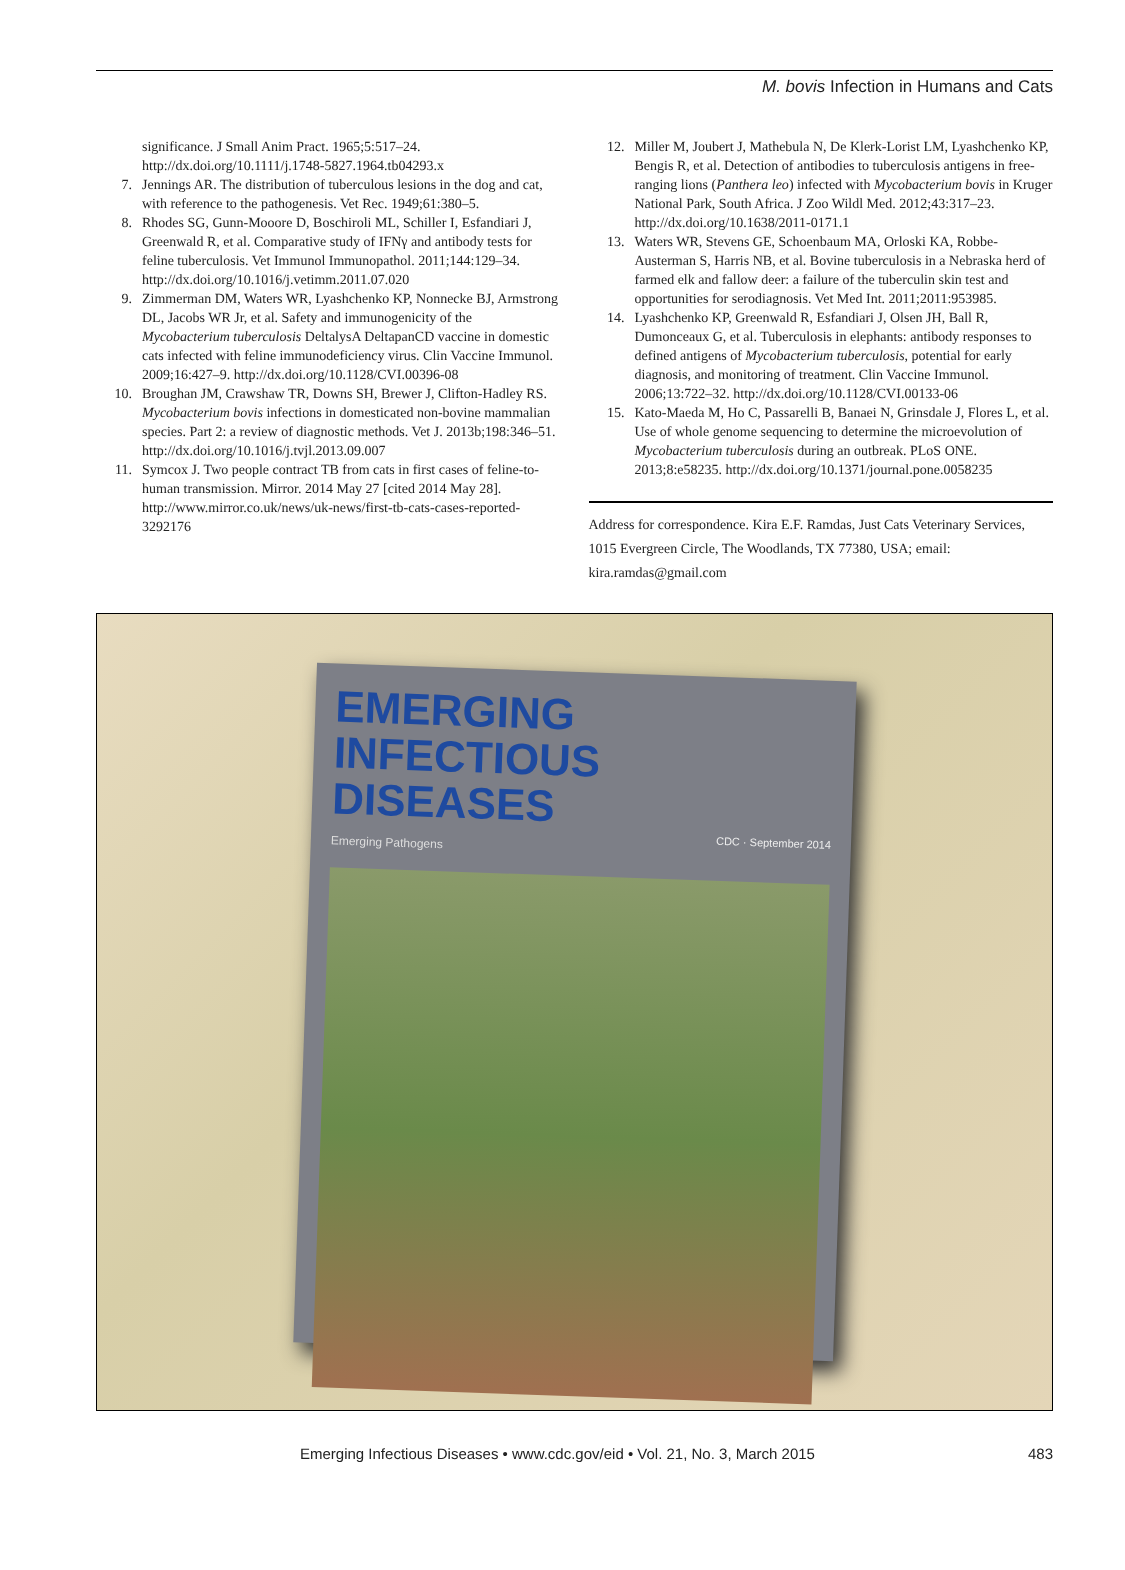M. bovis Infection in Humans and Cats
significance. J Small Anim Pract. 1965;5:517–24. http://dx.doi.org/10.1111/j.1748-5827.1964.tb04293.x
7. Jennings AR. The distribution of tuberculous lesions in the dog and cat, with reference to the pathogenesis. Vet Rec. 1949;61:380–5.
8. Rhodes SG, Gunn-Mooore D, Boschiroli ML, Schiller I, Esfandiari J, Greenwald R, et al. Comparative study of IFNγ and antibody tests for feline tuberculosis. Vet Immunol Immunopathol. 2011;144:129–34. http://dx.doi.org/10.1016/j.vetimm.2011.07.020
9. Zimmerman DM, Waters WR, Lyashchenko KP, Nonnecke BJ, Armstrong DL, Jacobs WR Jr, et al. Safety and immunogenicity of the Mycobacterium tuberculosis DeltalysA DeltapanCD vaccine in domestic cats infected with feline immunodeficiency virus. Clin Vaccine Immunol. 2009;16:427–9. http://dx.doi.org/10.1128/CVI.00396-08
10. Broughan JM, Crawshaw TR, Downs SH, Brewer J, Clifton-Hadley RS. Mycobacterium bovis infections in domesticated non-bovine mammalian species. Part 2: a review of diagnostic methods. Vet J. 2013b;198:346–51. http://dx.doi.org/10.1016/j.tvjl.2013.09.007
11. Symcox J. Two people contract TB from cats in first cases of feline-to-human transmission. Mirror. 2014 May 27 [cited 2014 May 28]. http://www.mirror.co.uk/news/uk-news/first-tb-cats-cases-reported-3292176
12. Miller M, Joubert J, Mathebula N, De Klerk-Lorist LM, Lyashchenko KP, Bengis R, et al. Detection of antibodies to tuberculosis antigens in free-ranging lions (Panthera leo) infected with Mycobacterium bovis in Kruger National Park, South Africa. J Zoo Wildl Med. 2012;43:317–23. http://dx.doi.org/10.1638/2011-0171.1
13. Waters WR, Stevens GE, Schoenbaum MA, Orloski KA, Robbe-Austerman S, Harris NB, et al. Bovine tuberculosis in a Nebraska herd of farmed elk and fallow deer: a failure of the tuberculin skin test and opportunities for serodiagnosis. Vet Med Int. 2011;2011:953985.
14. Lyashchenko KP, Greenwald R, Esfandiari J, Olsen JH, Ball R, Dumonceaux G, et al. Tuberculosis in elephants: antibody responses to defined antigens of Mycobacterium tuberculosis, potential for early diagnosis, and monitoring of treatment. Clin Vaccine Immunol. 2006;13:722–32. http://dx.doi.org/10.1128/CVI.00133-06
15. Kato-Maeda M, Ho C, Passarelli B, Banaei N, Grinsdale J, Flores L, et al. Use of whole genome sequencing to determine the microevolution of Mycobacterium tuberculosis during an outbreak. PLoS ONE. 2013;8:e58235. http://dx.doi.org/10.1371/journal.pone.0058235
Address for correspondence. Kira E.F. Ramdas, Just Cats Veterinary Services, 1015 Evergreen Circle, The Woodlands, TX 77380, USA; email: kira.ramdas@gmail.com
EMERGING
INFECTIOUS DISEASES
CDC · September 2014
Emerging Pathogens
Emerging Infectious Diseases • www.cdc.gov/eid • Vol. 21, No. 3, March 2015 483